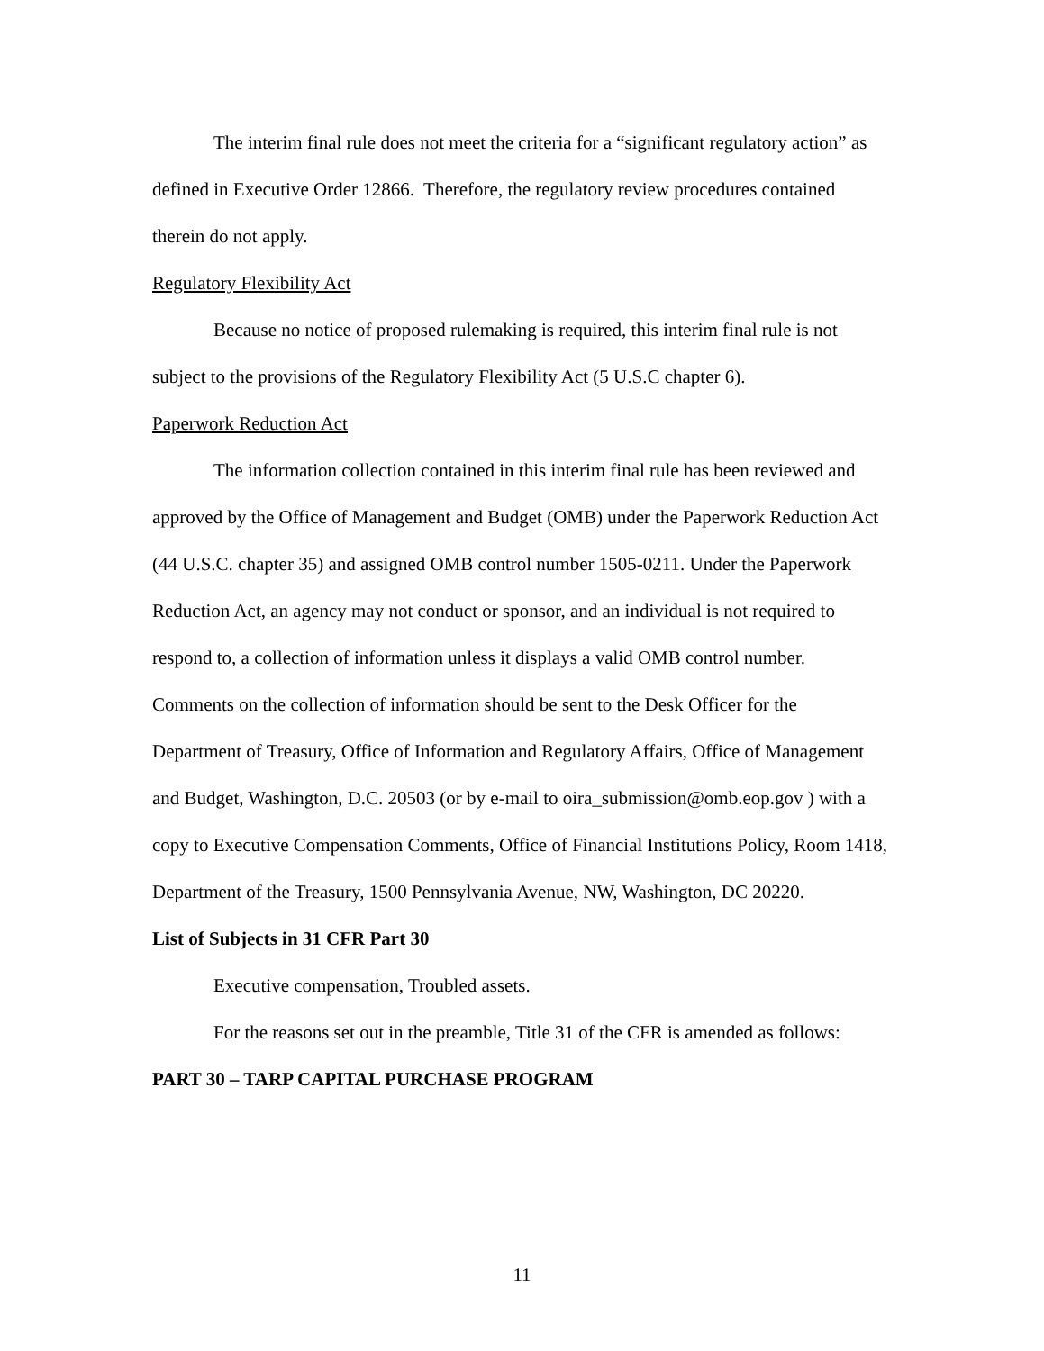The interim final rule does not meet the criteria for a “significant regulatory action” as defined in Executive Order 12866. Therefore, the regulatory review procedures contained therein do not apply.
Regulatory Flexibility Act
Because no notice of proposed rulemaking is required, this interim final rule is not subject to the provisions of the Regulatory Flexibility Act (5 U.S.C chapter 6).
Paperwork Reduction Act
The information collection contained in this interim final rule has been reviewed and approved by the Office of Management and Budget (OMB) under the Paperwork Reduction Act (44 U.S.C. chapter 35) and assigned OMB control number 1505-0211. Under the Paperwork Reduction Act, an agency may not conduct or sponsor, and an individual is not required to respond to, a collection of information unless it displays a valid OMB control number. Comments on the collection of information should be sent to the Desk Officer for the Department of Treasury, Office of Information and Regulatory Affairs, Office of Management and Budget, Washington, D.C. 20503 (or by e-mail to oira_submission@omb.eop.gov ) with a copy to Executive Compensation Comments, Office of Financial Institutions Policy, Room 1418, Department of the Treasury, 1500 Pennsylvania Avenue, NW, Washington, DC 20220.
List of Subjects in 31 CFR Part 30
Executive compensation, Troubled assets.
For the reasons set out in the preamble, Title 31 of the CFR is amended as follows:
PART 30 – TARP CAPITAL PURCHASE PROGRAM
11